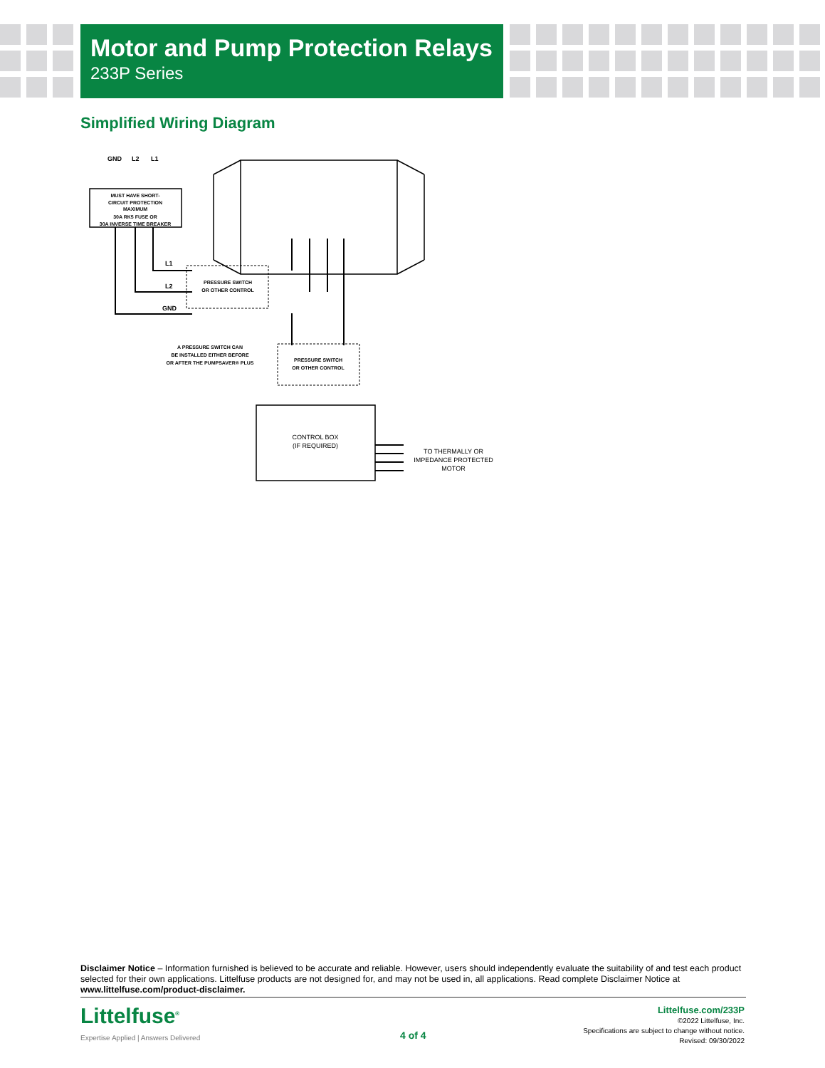Motor and Pump Protection Relays
233P Series
Simplified Wiring Diagram
GND
L2
L1
MUST HAVE SHORT-
CIRCUIT PROTECTION
MAXIMUM
30A RK5 FUSE OR
30A INVERSE TIME BREAKER
PRESSURE SWITCH
OR OTHER CONTROL
L1
L2
GND
PRESSURE SWITCH
OR OTHER CONTROL
A PRESSURE SWITCH CAN
BE INSTALLED EITHER BEFORE
OR AFTER THE PUMPSAVER® PLUS
CONTROL BOX
(IF REQUIRED)
TO THERMALLY OR
IMPEDANCE PROTECTED
MOTOR
Disclaimer Notice – Information furnished is believed to be accurate and reliable. However, users should independently evaluate the suitability of and test each product selected for their own applications. Littelfuse products are not designed for, and may not be used in, all applications. Read complete Disclaimer Notice at www.littelfuse.com/product-disclaimer.
Littelfuse<sup>®</sup>
Expertise Applied | Answers Delivered
4 of 4
Littelfuse.com/233P
©2022 Littelfuse, Inc.
Specifications are subject to change without notice.
Revised: 09/30/2022